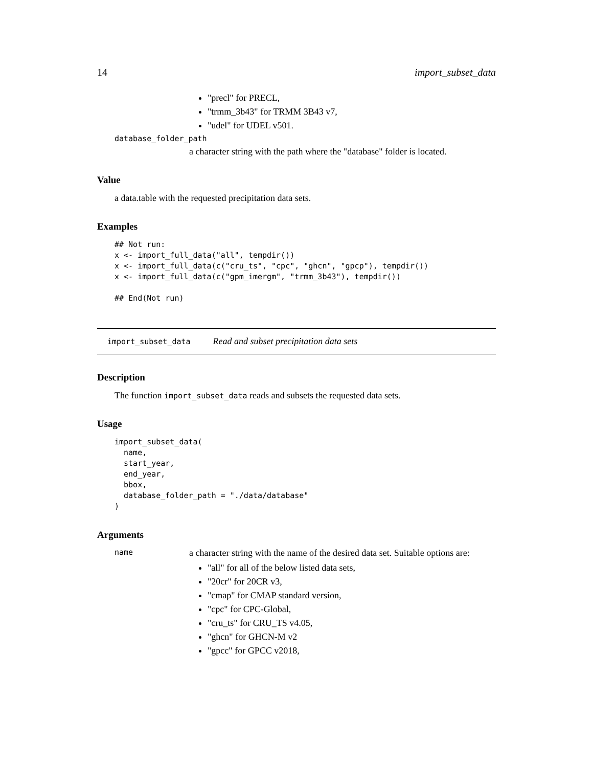14 import_subset_data
"precl" for PRECL,
"trmm_3b43" for TRMM 3B43 v7,
"udel" for UDEL v501.
database_folder_path
a character string with the path where the "database" folder is located.
Value
a data.table with the requested precipitation data sets.
Examples
## Not run:
x <- import_full_data("all", tempdir())
x <- import_full_data(c("cru_ts", "cpc", "ghcn", "gpcp"), tempdir())
x <- import_full_data(c("gpm_imergm", "trmm_3b43"), tempdir())

## End(Not run)
import_subset_data Read and subset precipitation data sets
Description
The function import_subset_data reads and subsets the requested data sets.
Usage
import_subset_data(
  name,
  start_year,
  end_year,
  bbox,
  database_folder_path = "./data/database"
)
Arguments
name a character string with the name of the desired data set. Suitable options are:
"all" for all of the below listed data sets,
"20cr" for 20CR v3,
"cmap" for CMAP standard version,
"cpc" for CPC-Global,
"cru_ts" for CRU_TS v4.05,
"ghcn" for GHCN-M v2
"gpcc" for GPCC v2018,